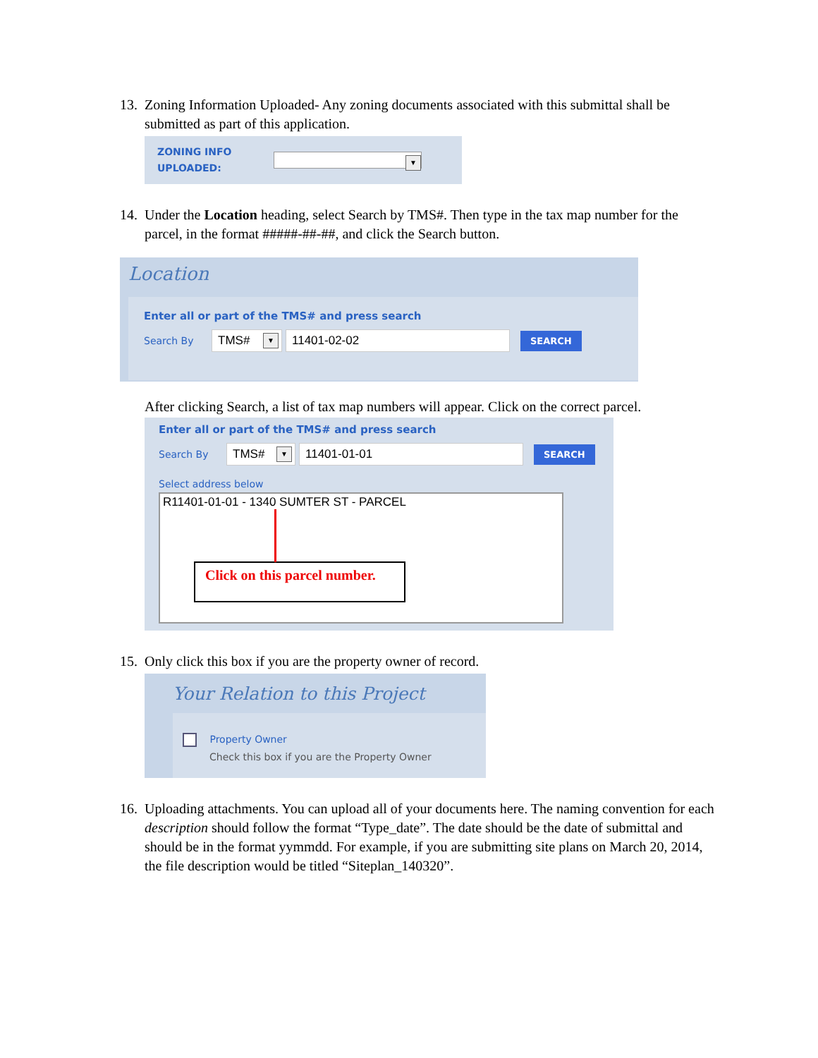13. Zoning Information Uploaded- Any zoning documents associated with this submittal shall be submitted as part of this application.
ZONING INFO
UPLOADED:
▼
14. Under the Location heading, select Search by TMS#. Then type in the tax map number for the parcel, in the format #####-##-##, and click the Search button.
Location
Enter all or part of the TMS# and press search
Search By TMS# ▼ 11401-02-02 SEARCH
After clicking Search, a list of tax map numbers will appear. Click on the correct parcel.
Enter all or part of the TMS# and press search
Search By TMS# ▼ 11401-01-01 SEARCH
Select address below
R11401-01-01 - 1340 SUMTER ST - PARCEL
Click on this parcel number.
15. Only click this box if you are the property owner of record.
Your Relation to this Project
Property Owner
Check this box if you are the Property Owner
16. Uploading attachments. You can upload all of your documents here. The naming convention for each description should follow the format “Type_date”. The date should be the date of submittal and should be in the format yymmdd. For example, if you are submitting site plans on March 20, 2014, the file description would be titled “Siteplan_140320”.